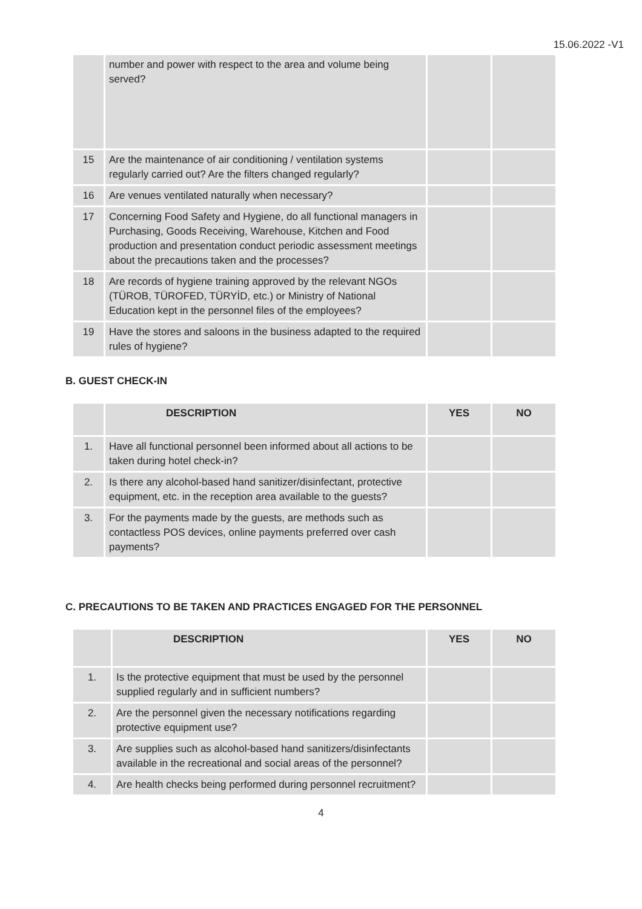15.06.2022 -V1
| | number and power with respect to the area and volume being served? | | |
| 15 | Are the maintenance of air conditioning / ventilation systems regularly carried out? Are the filters changed regularly? | | |
| 16 | Are venues ventilated naturally when necessary? | | |
| 17 | Concerning Food Safety and Hygiene, do all functional managers in Purchasing, Goods Receiving, Warehouse, Kitchen and Food production and presentation conduct periodic assessment meetings about the precautions taken and the processes? | | |
| 18 | Are records of hygiene training approved by the relevant NGOs (TÜROB, TÜROFED, TÜRYİD, etc.) or Ministry of National Education kept in the personnel files of the employees? | | |
| 19 | Have the stores and saloons in the business adapted to the required rules of hygiene? | | |
B. GUEST CHECK-IN
| | DESCRIPTION | YES | NO |
| --- | --- | --- | --- |
| 1. | Have all functional personnel been informed about all actions to be taken during hotel check-in? | | |
| 2. | Is there any alcohol-based hand sanitizer/disinfectant, protective equipment, etc. in the reception area available to the guests? | | |
| 3. | For the payments made by the guests, are methods such as contactless POS devices, online payments preferred over cash payments? | | |
C. PRECAUTIONS TO BE TAKEN AND PRACTICES ENGAGED FOR THE PERSONNEL
| | DESCRIPTION | YES | NO |
| --- | --- | --- | --- |
| 1. | Is the protective equipment that must be used by the personnel supplied regularly and in sufficient numbers? | | |
| 2. | Are the personnel given the necessary notifications regarding protective equipment use? | | |
| 3. | Are supplies such as alcohol-based hand sanitizers/disinfectants available in the recreational and social areas of the personnel? | | |
| 4. | Are health checks being performed during personnel recruitment? | | |
4